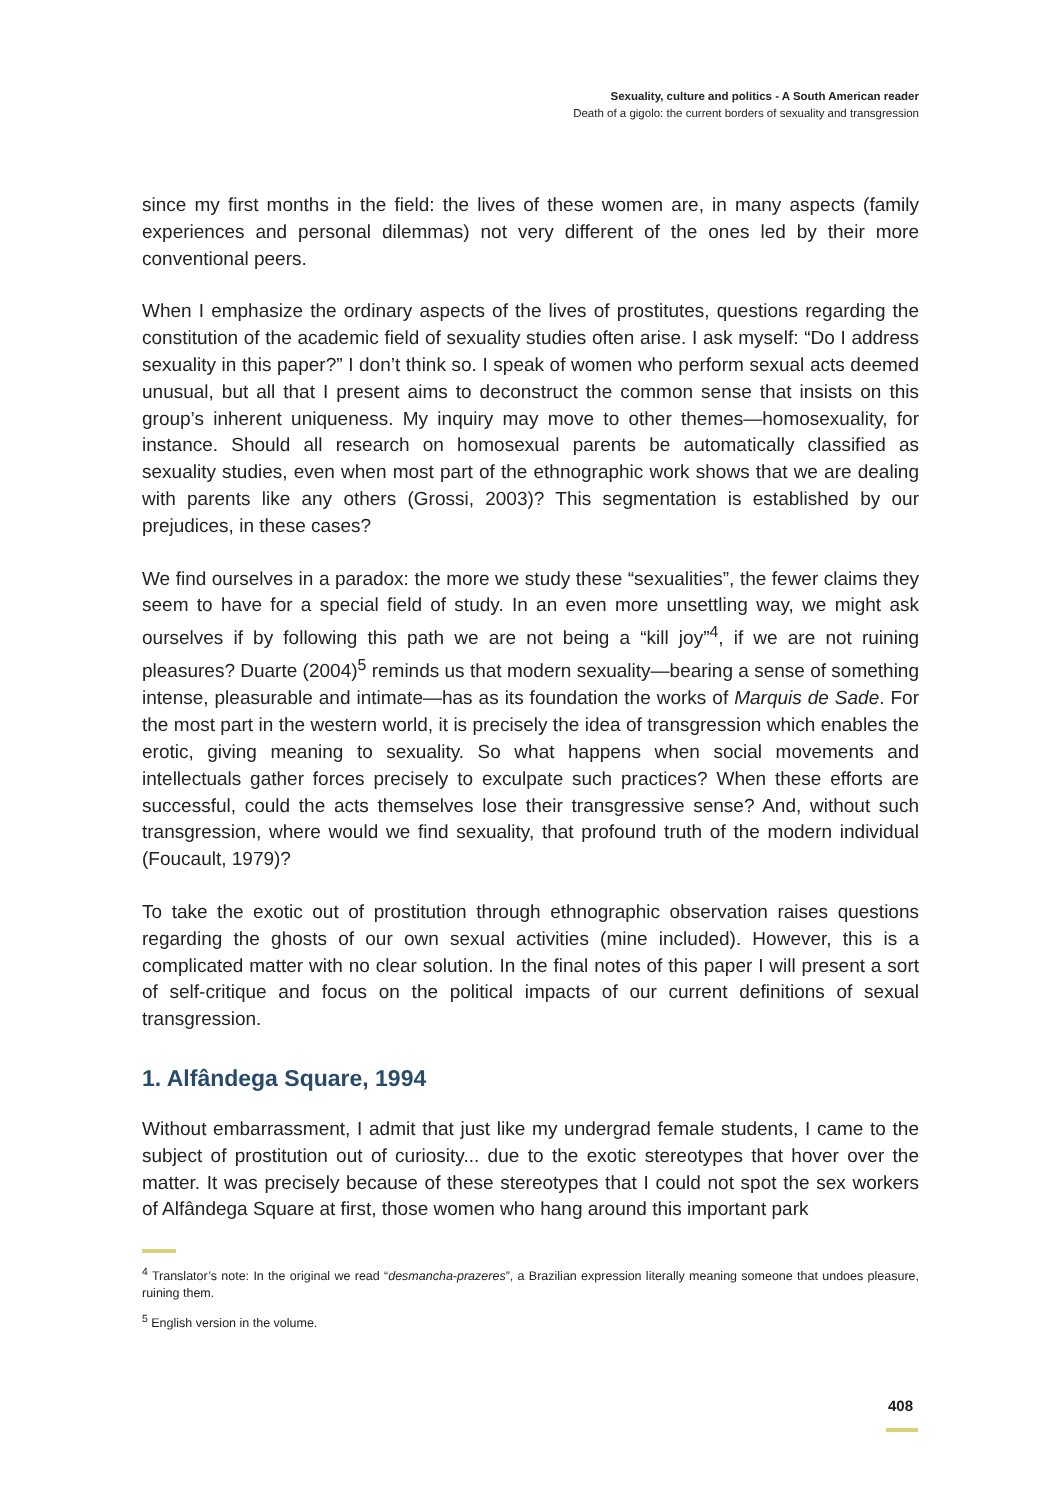Sexuality, culture and politics - A South American reader
Death of a gigolo: the current borders of sexuality and transgression
since my first months in the field: the lives of these women are, in many aspects (family experiences and personal dilemmas) not very different of the ones led by their more conventional peers.
When I emphasize the ordinary aspects of the lives of prostitutes, questions regarding the constitution of the academic field of sexuality studies often arise. I ask myself: “Do I address sexuality in this paper?” I don’t think so. I speak of women who perform sexual acts deemed unusual, but all that I present aims to deconstruct the common sense that insists on this group’s inherent uniqueness. My inquiry may move to other themes—homosexuality, for instance. Should all research on homosexual parents be automatically classified as sexuality studies, even when most part of the ethnographic work shows that we are dealing with parents like any others (Grossi, 2003)? This segmentation is established by our prejudices, in these cases?
We find ourselves in a paradox: the more we study these “sexualities”, the fewer claims they seem to have for a special field of study. In an even more unsettling way, we might ask ourselves if by following this path we are not being a “kill joy”<sup>4</sup>, if we are not ruining pleasures? Duarte (2004)<sup>5</sup> reminds us that modern sexuality—bearing a sense of something intense, pleasurable and intimate—has as its foundation the works of Marquis de Sade. For the most part in the western world, it is precisely the idea of transgression which enables the erotic, giving meaning to sexuality. So what happens when social movements and intellectuals gather forces precisely to exculpate such practices? When these efforts are successful, could the acts themselves lose their transgressive sense? And, without such transgression, where would we find sexuality, that profound truth of the modern individual (Foucault, 1979)?
To take the exotic out of prostitution through ethnographic observation raises questions regarding the ghosts of our own sexual activities (mine included). However, this is a complicated matter with no clear solution. In the final notes of this paper I will present a sort of self-critique and focus on the political impacts of our current definitions of sexual transgression.
1. Alfândega Square, 1994
Without embarrassment, I admit that just like my undergrad female students, I came to the subject of prostitution out of curiosity... due to the exotic stereotypes that hover over the matter. It was precisely because of these stereotypes that I could not spot the sex workers of Alfândega Square at first, those women who hang around this important park
<sup>4</sup> Translator’s note: In the original we read “desmancha-prazeres”, a Brazilian expression literally meaning someone that undoes pleasure, ruining them.
<sup>5</sup> English version in the volume.
408